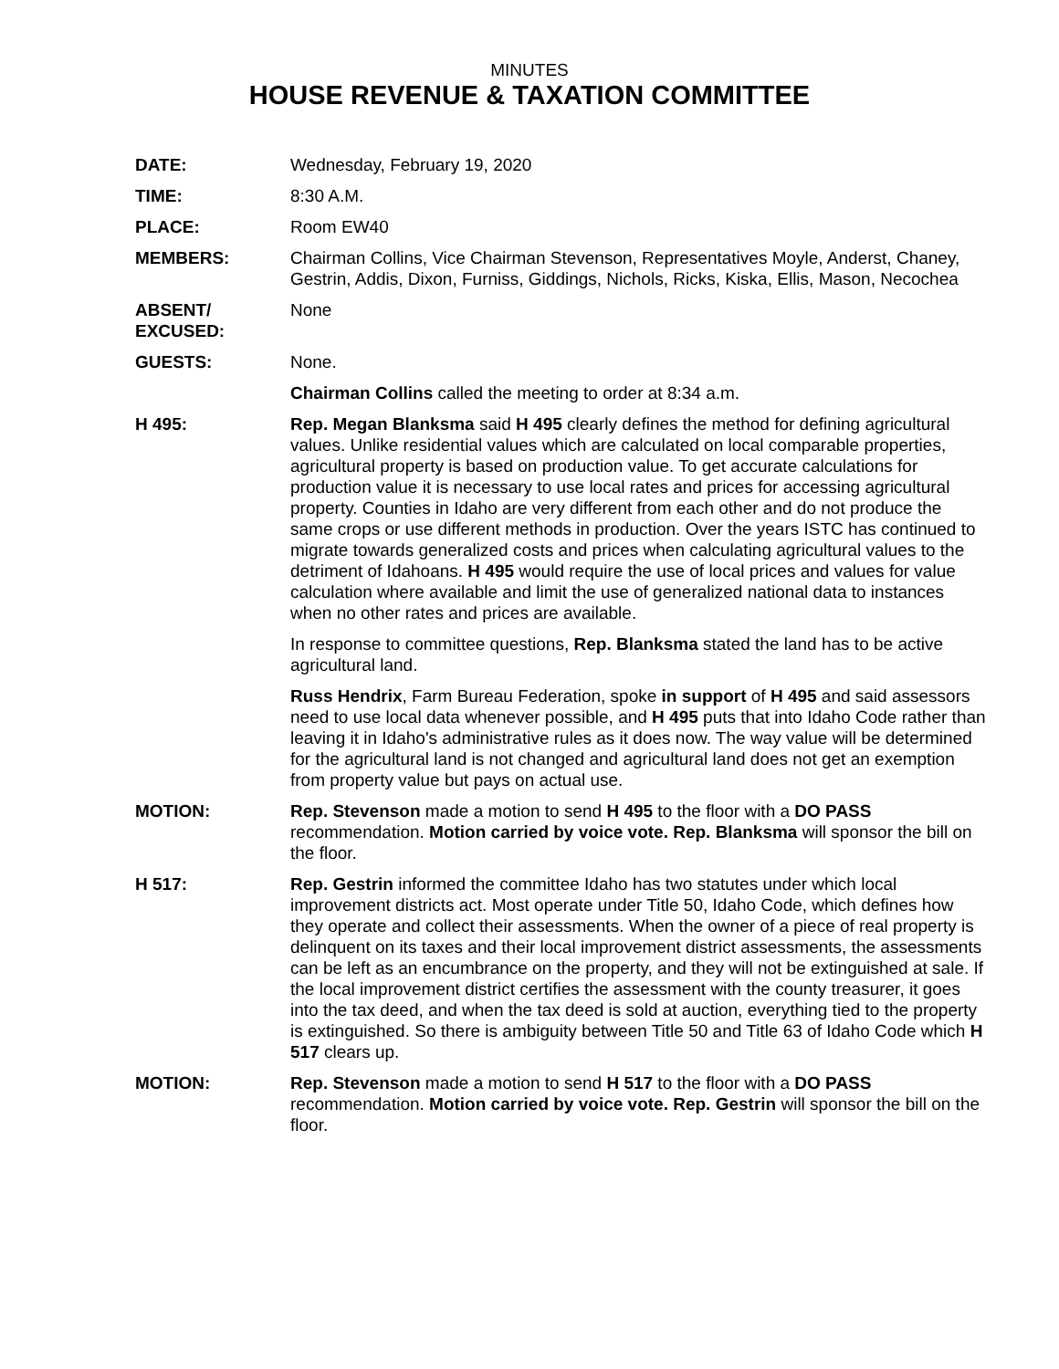MINUTES
HOUSE REVENUE & TAXATION COMMITTEE
DATE: Wednesday, February 19, 2020
TIME: 8:30 A.M.
PLACE: Room EW40
MEMBERS: Chairman Collins, Vice Chairman Stevenson, Representatives Moyle, Anderst, Chaney, Gestrin, Addis, Dixon, Furniss, Giddings, Nichols, Ricks, Kiska, Ellis, Mason, Necochea
ABSENT/
EXCUSED:
None
GUESTS: None.
Chairman Collins called the meeting to order at 8:34 a.m.
H 495: Rep. Megan Blanksma said H 495 clearly defines the method for defining agricultural values. Unlike residential values which are calculated on local comparable properties, agricultural property is based on production value. To get accurate calculations for production value it is necessary to use local rates and prices for accessing agricultural property. Counties in Idaho are very different from each other and do not produce the same crops or use different methods in production. Over the years ISTC has continued to migrate towards generalized costs and prices when calculating agricultural values to the detriment of Idahoans. H 495 would require the use of local prices and values for value calculation where available and limit the use of generalized national data to instances when no other rates and prices are available.
In response to committee questions, Rep. Blanksma stated the land has to be active agricultural land.
Russ Hendrix, Farm Bureau Federation, spoke in support of H 495 and said assessors need to use local data whenever possible, and H 495 puts that into Idaho Code rather than leaving it in Idaho's administrative rules as it does now. The way value will be determined for the agricultural land is not changed and agricultural land does not get an exemption from property value but pays on actual use.
MOTION: Rep. Stevenson made a motion to send H 495 to the floor with a DO PASS recommendation. Motion carried by voice vote. Rep. Blanksma will sponsor the bill on the floor.
H 517: Rep. Gestrin informed the committee Idaho has two statutes under which local improvement districts act. Most operate under Title 50, Idaho Code, which defines how they operate and collect their assessments. When the owner of a piece of real property is delinquent on its taxes and their local improvement district assessments, the assessments can be left as an encumbrance on the property, and they will not be extinguished at sale. If the local improvement district certifies the assessment with the county treasurer, it goes into the tax deed, and when the tax deed is sold at auction, everything tied to the property is extinguished. So there is ambiguity between Title 50 and Title 63 of Idaho Code which H 517 clears up.
MOTION: Rep. Stevenson made a motion to send H 517 to the floor with a DO PASS recommendation. Motion carried by voice vote. Rep. Gestrin will sponsor the bill on the floor.